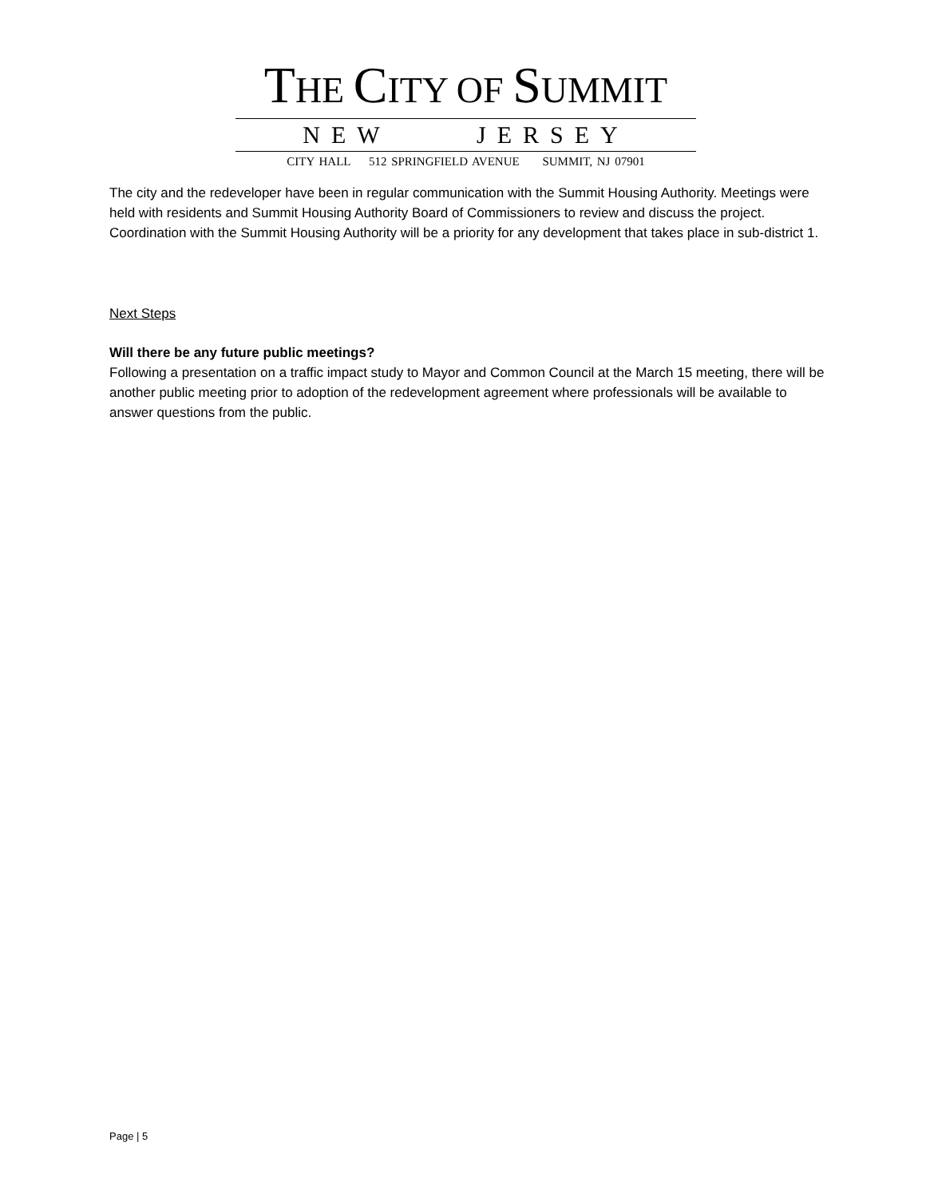THE CITY OF SUMMIT
NEW JERSEY
CITY HALL 512 SPRINGFIELD AVENUE SUMMIT, NJ 07901
The city and the redeveloper have been in regular communication with the Summit Housing Authority. Meetings were held with residents and Summit Housing Authority Board of Commissioners to review and discuss the project. Coordination with the Summit Housing Authority will be a priority for any development that takes place in sub-district 1.
Next Steps
Will there be any future public meetings?
Following a presentation on a traffic impact study to Mayor and Common Council at the March 15 meeting, there will be another public meeting prior to adoption of the redevelopment agreement where professionals will be available to answer questions from the public.
Page | 5